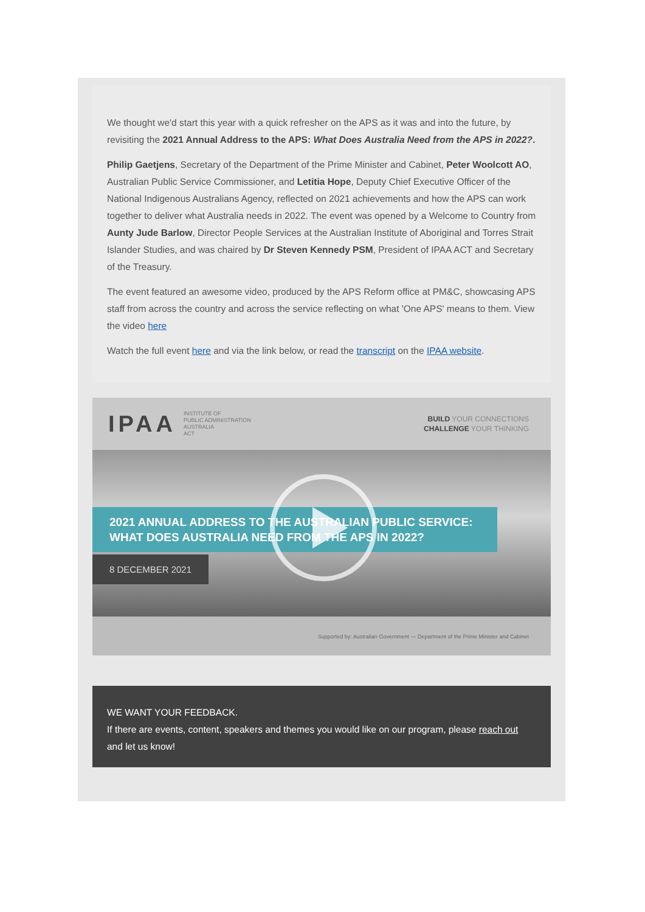We thought we'd start this year with a quick refresher on the APS as it was and into the future, by revisiting the 2021 Annual Address to the APS: What Does Australia Need from the APS in 2022?.
Philip Gaetjens, Secretary of the Department of the Prime Minister and Cabinet, Peter Woolcott AO, Australian Public Service Commissioner, and Letitia Hope, Deputy Chief Executive Officer of the National Indigenous Australians Agency, reflected on 2021 achievements and how the APS can work together to deliver what Australia needs in 2022. The event was opened by a Welcome to Country from Aunty Jude Barlow, Director People Services at the Australian Institute of Aboriginal and Torres Strait Islander Studies, and was chaired by Dr Steven Kennedy PSM, President of IPAA ACT and Secretary of the Treasury.
The event featured an awesome video, produced by the APS Reform office at PM&C, showcasing APS staff from across the country and across the service reflecting on what 'One APS' means to them. View the video here
Watch the full event here and via the link below, or read the transcript on the IPAA website.
IPAA INSTITUTE OF
PUBLIC ADMINISTRATION
AUSTRALIA
ACT
BUILD YOUR CONNECTIONS
CHALLENGE YOUR THINKING
2021 ANNUAL ADDRESS TO THE AUSTRALIAN PUBLIC SERVICE:
WHAT DOES AUSTRALIA NEED FROM THE APS IN 2022?
8 DECEMBER 2021
Supported by: Australian Government — Department of the Prime Minister and Cabinet
WE WANT YOUR FEEDBACK.
If there are events, content, speakers and themes you would like on our program, please reach out and let us know!